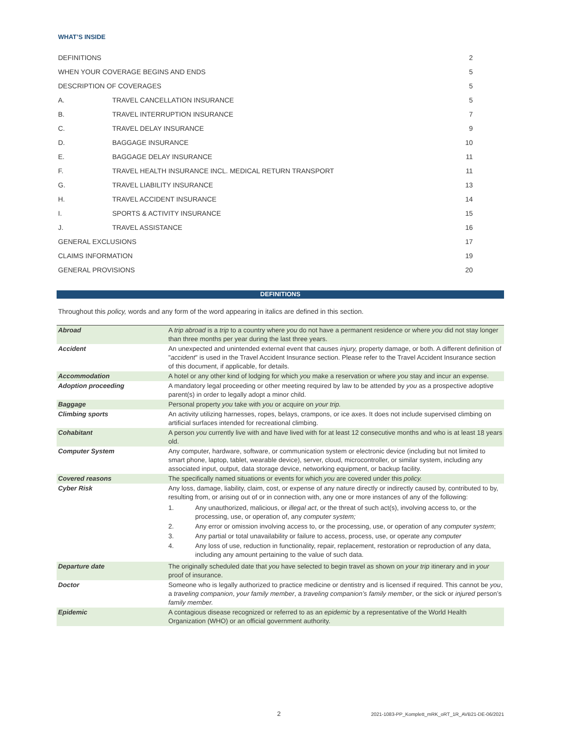WHAT’S INSIDE
| DEFINITIONS | | 2 |
| WHEN YOUR COVERAGE BEGINS AND ENDS | | 5 |
| DESCRIPTION OF COVERAGES | | 5 |
| A. | TRAVEL CANCELLATION INSURANCE | 5 |
| B. | TRAVEL INTERRUPTION INSURANCE | 7 |
| C. | TRAVEL DELAY INSURANCE | 9 |
| D. | BAGGAGE INSURANCE | 10 |
| E. | BAGGAGE DELAY INSURANCE | 11 |
| F. | TRAVEL HEALTH INSURANCE INCL. MEDICAL RETURN TRANSPORT | 11 |
| G. | TRAVEL LIABILITY INSURANCE | 13 |
| H. | TRAVEL ACCIDENT INSURANCE | 14 |
| I. | SPORTS & ACTIVITY INSURANCE | 15 |
| J. | TRAVEL ASSISTANCE | 16 |
| GENERAL EXCLUSIONS | | 17 |
| CLAIMS INFORMATION | | 19 |
| GENERAL PROVISIONS | | 20 |
DEFINITIONS
Throughout this policy, words and any form of the word appearing in italics are defined in this section.
| Abroad | A trip abroad is a trip to a country where you do not have a permanent residence or where you did not stay longer than three months per year during the last three years. |
| Accident | An unexpected and unintended external event that causes injury, property damage, or both. A different definition of " accident " is used in the Travel Accident Insurance section. Please refer to the Travel Accident Insurance section of this document, if applicable, for details. |
| Accommodation | A hotel or any other kind of lodging for which you make a reservation or where you stay and incur an expense. |
| Adoption proceeding | A mandatory legal proceeding or other meeting required by law to be attended by you as a prospective adoptive parent(s) in order to legally adopt a minor child. |
| Baggage | Personal property you take with you or acquire on your trip. |
| Climbing sports | An activity utilizing harnesses, ropes, belays, crampons, or ice axes. It does not include supervised climbing on artificial surfaces intended for recreational climbing. |
| Cohabitant | A person you currently live with and have lived with for at least 12 consecutive months and who is at least 18 years old. |
| Computer System | Any computer, hardware, software, or communication system or electronic device (including but not limited to smart phone, laptop, tablet, wearable device), server, cloud, microcontroller, or similar system, including any associated input, output, data storage device, networking equipment, or backup facility. |
| Covered reasons | The specifically named situations or events for which you are covered under this policy. |
| Cyber Risk | Any loss, damage, liability, claim, cost, or expense of any nature directly or indirectly caused by, contributed to by, resulting from, or arising out of or in connection with, any one or more instances of any of the following: 1. Any unauthorized, malicious, or illegal act , or the threat of such act(s), involving access to, or the processing, use, or operation of, any computer system; 2. Any error or omission involving access to, or the processing, use, or operation of any computer system ; 3. Any partial or total unavailability or failure to access, process, use, or operate any computer 4. Any loss of use, reduction in functionality, repair, replacement, restoration or reproduction of any data, including any amount pertaining to the value of such data. |
| Departure date | The originally scheduled date that you have selected to begin travel as shown on your trip itinerary and in your proof of insurance. |
| Doctor | Someone who is legally authorized to practice medicine or dentistry and is licensed if required. This cannot be you , a traveling companion , your family member , a traveling companion’s family member , or the sick or injured person’s family member. |
| Epidemic | A contagious disease recognized or referred to as an epidemic by a representative of the World Health Organization (WHO) or an official government authority. |
2 2021-1083-PP_Komplett_mRK_oRT_1R_AVB21-DE-06/2021